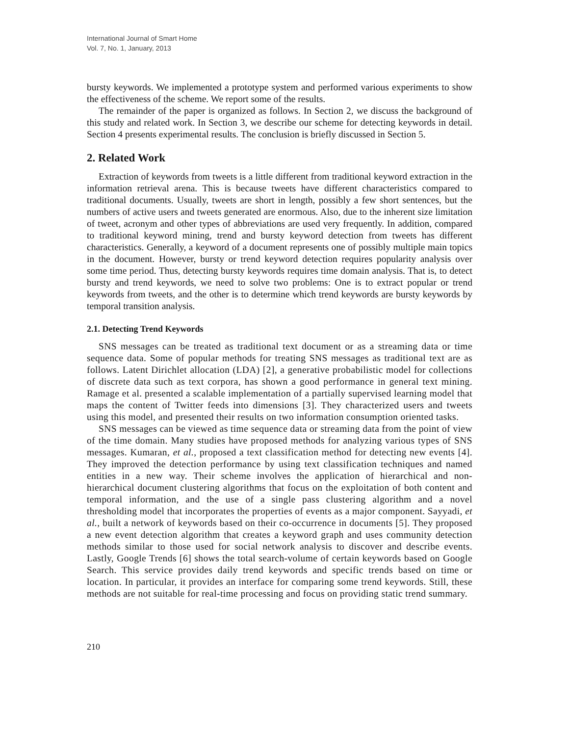International Journal of Smart Home
Vol. 7, No. 1, January, 2013
bursty keywords. We implemented a prototype system and performed various experiments to show the effectiveness of the scheme. We report some of the results.
The remainder of the paper is organized as follows. In Section 2, we discuss the background of this study and related work. In Section 3, we describe our scheme for detecting keywords in detail. Section 4 presents experimental results. The conclusion is briefly discussed in Section 5.
2. Related Work
Extraction of keywords from tweets is a little different from traditional keyword extraction in the information retrieval arena. This is because tweets have different characteristics compared to traditional documents. Usually, tweets are short in length, possibly a few short sentences, but the numbers of active users and tweets generated are enormous. Also, due to the inherent size limitation of tweet, acronym and other types of abbreviations are used very frequently. In addition, compared to traditional keyword mining, trend and bursty keyword detection from tweets has different characteristics. Generally, a keyword of a document represents one of possibly multiple main topics in the document. However, bursty or trend keyword detection requires popularity analysis over some time period. Thus, detecting bursty keywords requires time domain analysis. That is, to detect bursty and trend keywords, we need to solve two problems: One is to extract popular or trend keywords from tweets, and the other is to determine which trend keywords are bursty keywords by temporal transition analysis.
2.1. Detecting Trend Keywords
SNS messages can be treated as traditional text document or as a streaming data or time sequence data. Some of popular methods for treating SNS messages as traditional text are as follows. Latent Dirichlet allocation (LDA) [2], a generative probabilistic model for collections of discrete data such as text corpora, has shown a good performance in general text mining. Ramage et al. presented a scalable implementation of a partially supervised learning model that maps the content of Twitter feeds into dimensions [3]. They characterized users and tweets using this model, and presented their results on two information consumption oriented tasks.
SNS messages can be viewed as time sequence data or streaming data from the point of view of the time domain. Many studies have proposed methods for analyzing various types of SNS messages. Kumaran, et al., proposed a text classification method for detecting new events [4]. They improved the detection performance by using text classification techniques and named entities in a new way. Their scheme involves the application of hierarchical and non-hierarchical document clustering algorithms that focus on the exploitation of both content and temporal information, and the use of a single pass clustering algorithm and a novel thresholding model that incorporates the properties of events as a major component. Sayyadi, et al., built a network of keywords based on their co-occurrence in documents [5]. They proposed a new event detection algorithm that creates a keyword graph and uses community detection methods similar to those used for social network analysis to discover and describe events. Lastly, Google Trends [6] shows the total search-volume of certain keywords based on Google Search. This service provides daily trend keywords and specific trends based on time or location. In particular, it provides an interface for comparing some trend keywords. Still, these methods are not suitable for real-time processing and focus on providing static trend summary.
210